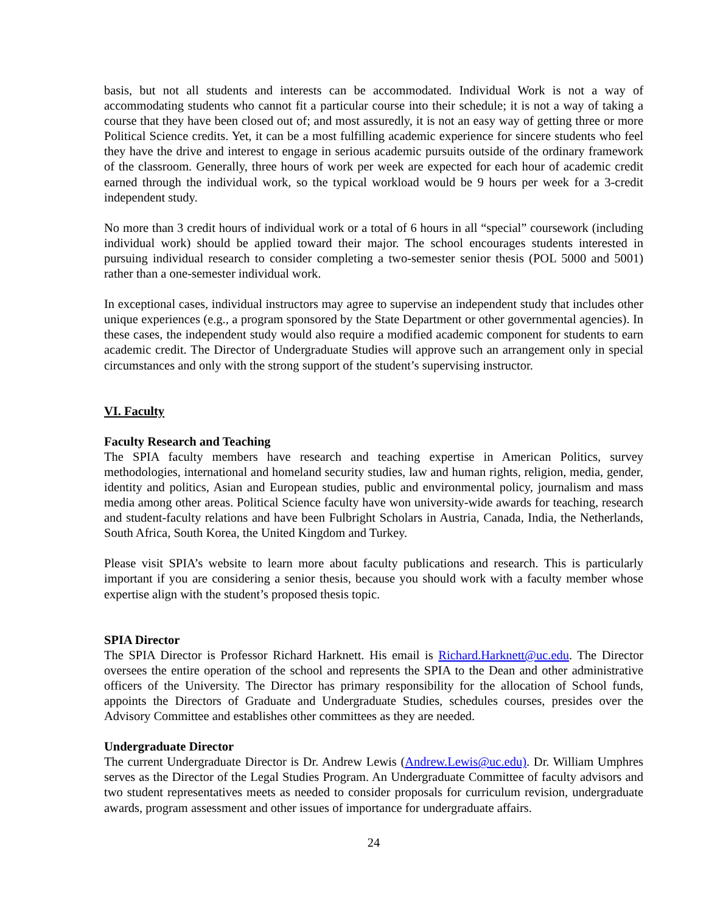basis, but not all students and interests can be accommodated. Individual Work is not a way of accommodating students who cannot fit a particular course into their schedule; it is not a way of taking a course that they have been closed out of; and most assuredly, it is not an easy way of getting three or more Political Science credits. Yet, it can be a most fulfilling academic experience for sincere students who feel they have the drive and interest to engage in serious academic pursuits outside of the ordinary framework of the classroom. Generally, three hours of work per week are expected for each hour of academic credit earned through the individual work, so the typical workload would be 9 hours per week for a 3-credit independent study.
No more than 3 credit hours of individual work or a total of 6 hours in all “special” coursework (including individual work) should be applied toward their major. The school encourages students interested in pursuing individual research to consider completing a two-semester senior thesis (POL 5000 and 5001) rather than a one-semester individual work.
In exceptional cases, individual instructors may agree to supervise an independent study that includes other unique experiences (e.g., a program sponsored by the State Department or other governmental agencies). In these cases, the independent study would also require a modified academic component for students to earn academic credit. The Director of Undergraduate Studies will approve such an arrangement only in special circumstances and only with the strong support of the student’s supervising instructor.
VI. Faculty
Faculty Research and Teaching
The SPIA faculty members have research and teaching expertise in American Politics, survey methodologies, international and homeland security studies, law and human rights, religion, media, gender, identity and politics, Asian and European studies, public and environmental policy, journalism and mass media among other areas. Political Science faculty have won university-wide awards for teaching, research and student-faculty relations and have been Fulbright Scholars in Austria, Canada, India, the Netherlands, South Africa, South Korea, the United Kingdom and Turkey.
Please visit SPIA’s website to learn more about faculty publications and research. This is particularly important if you are considering a senior thesis, because you should work with a faculty member whose expertise align with the student’s proposed thesis topic.
SPIA Director
The SPIA Director is Professor Richard Harknett. His email is Richard.Harknett@uc.edu. The Director oversees the entire operation of the school and represents the SPIA to the Dean and other administrative officers of the University. The Director has primary responsibility for the allocation of School funds, appoints the Directors of Graduate and Undergraduate Studies, schedules courses, presides over the Advisory Committee and establishes other committees as they are needed.
Undergraduate Director
The current Undergraduate Director is Dr. Andrew Lewis (Andrew.Lewis@uc.edu). Dr. William Umphres serves as the Director of the Legal Studies Program. An Undergraduate Committee of faculty advisors and two student representatives meets as needed to consider proposals for curriculum revision, undergraduate awards, program assessment and other issues of importance for undergraduate affairs.
24